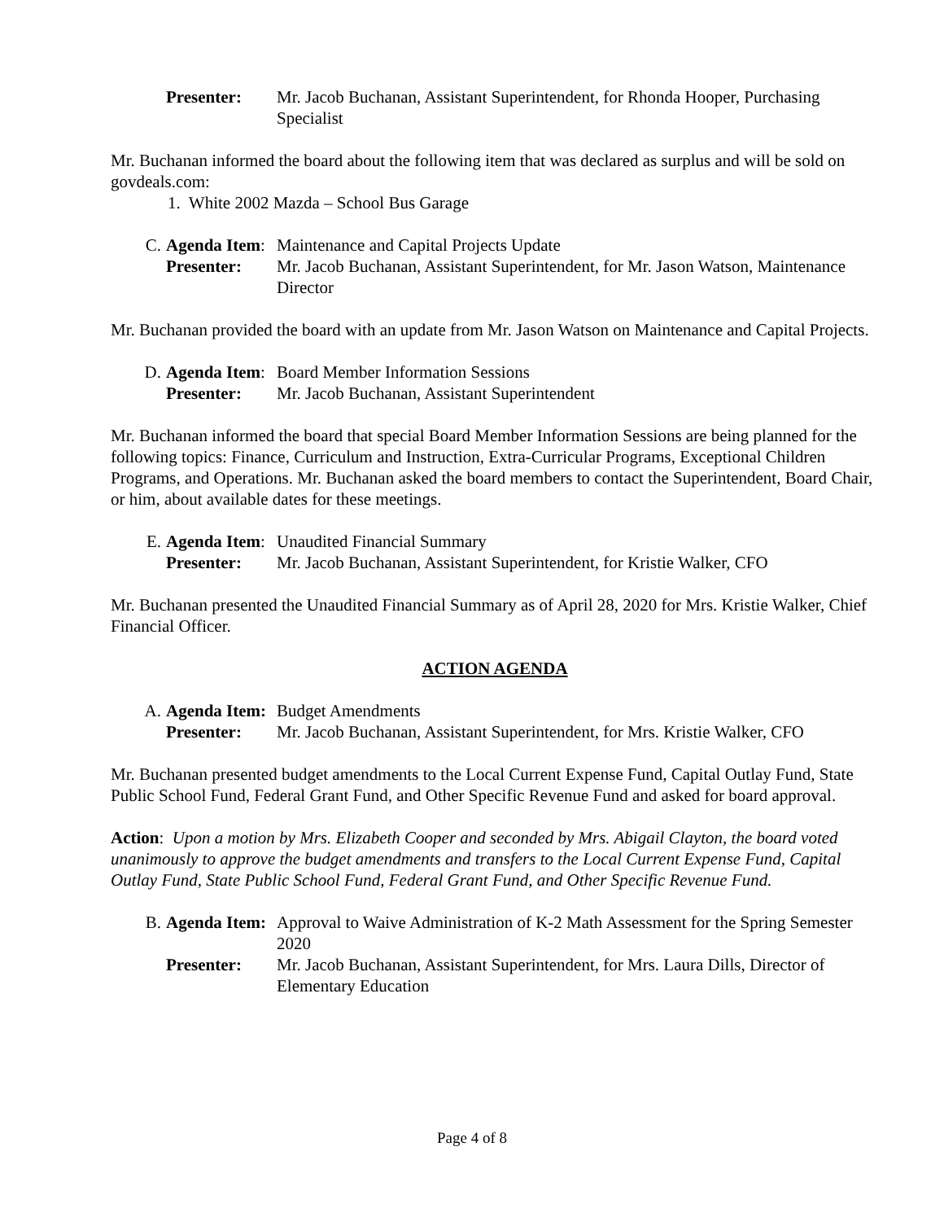Presenter:
Mr. Jacob Buchanan, Assistant Superintendent, for Rhonda Hooper, Purchasing Specialist
Mr. Buchanan informed the board about the following item that was declared as surplus and will be sold on govdeals.com:
1. White 2002 Mazda – School Bus Garage
C.
Agenda Item:
Maintenance and Capital Projects Update
Presenter:
Mr. Jacob Buchanan, Assistant Superintendent, for Mr. Jason Watson, Maintenance Director
Mr. Buchanan provided the board with an update from Mr. Jason Watson on Maintenance and Capital Projects.
D.
Agenda Item:
Board Member Information Sessions
Presenter:
Mr. Jacob Buchanan, Assistant Superintendent
Mr. Buchanan informed the board that special Board Member Information Sessions are being planned for the following topics: Finance, Curriculum and Instruction, Extra-Curricular Programs, Exceptional Children Programs, and Operations. Mr. Buchanan asked the board members to contact the Superintendent, Board Chair, or him, about available dates for these meetings.
E.
Agenda Item:
Unaudited Financial Summary
Presenter:
Mr. Jacob Buchanan, Assistant Superintendent, for Kristie Walker, CFO
Mr. Buchanan presented the Unaudited Financial Summary as of April 28, 2020 for Mrs. Kristie Walker, Chief Financial Officer.
ACTION AGENDA
A.
Agenda Item:
Budget Amendments
Presenter:
Mr. Jacob Buchanan, Assistant Superintendent, for Mrs. Kristie Walker, CFO
Mr. Buchanan presented budget amendments to the Local Current Expense Fund, Capital Outlay Fund, State Public School Fund, Federal Grant Fund, and Other Specific Revenue Fund and asked for board approval.
Action: Upon a motion by Mrs. Elizabeth Cooper and seconded by Mrs. Abigail Clayton, the board voted unanimously to approve the budget amendments and transfers to the Local Current Expense Fund, Capital Outlay Fund, State Public School Fund, Federal Grant Fund, and Other Specific Revenue Fund.
B.
Agenda Item:
Approval to Waive Administration of K-2 Math Assessment for the Spring Semester 2020
Presenter:
Mr. Jacob Buchanan, Assistant Superintendent, for Mrs. Laura Dills, Director of Elementary Education
Page 4 of 8